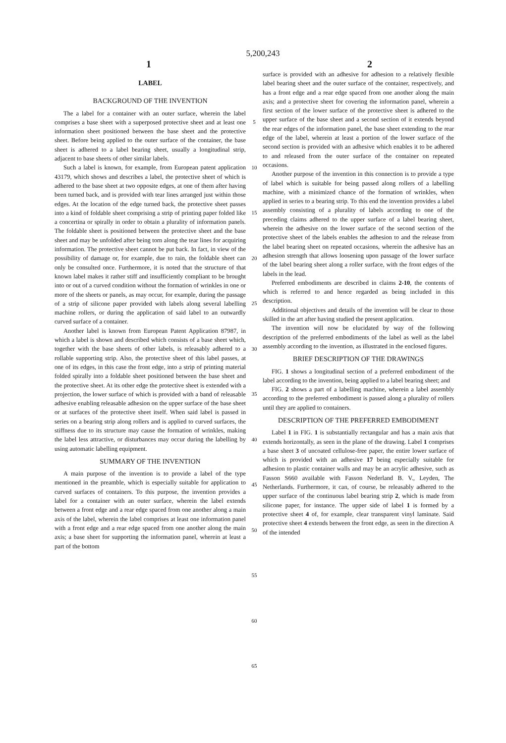5,200,243
1 2
LABEL
BACKGROUND OF THE INVENTION
The a label for a container with an outer surface, wherein the label comprises a base sheet with a superposed protective sheet and at least one information sheet positioned between the base sheet and the protective sheet. Before being applied to the outer surface of the container, the base sheet is adhered to a label bearing sheet, usually a longitudinal strip, adjacent to base sheets of other similar labels.
Such a label is known, for example, from European patent application 43179, which shows and describes a label, the protective sheet of which is adhered to the base sheet at two opposite edges, at one of them after having been turned back, and is provided with tear lines arranged just within those edges. At the location of the edge turned back, the protective sheet passes into a kind of foldable sheet comprising a strip of printing paper folded like a concertina or spirally in order to obtain a plurality of information panels. The foldable sheet is positioned between the protective sheet and the base sheet and may be unfolded after being torn along the tear lines for acquiring information. The protective sheet cannot be put back. In fact, in view of the possibility of damage or, for example, due to rain, the foldable sheet can only be consulted once. Furthermore, it is noted that the structure of that known label makes it rather stiff and insufficiently compliant to be brought into or out of a curved condition without the formation of wrinkles in one or more of the sheets or panels, as may occur, for example, during the passage of a strip of silicone paper provided with labels along several labelling machine rollers, or during the application of said label to an outwardly curved surface of a container.
Another label is known from European Patent Application 87987, in which a label is shown and described which consists of a base sheet which, together with the base sheets of other labels, is releasably adhered to a rollable supporting strip. Also, the protective sheet of this label passes, at one of its edges, in this case the front edge, into a strip of printing material folded spirally into a foldable sheet positioned between the base sheet and the protective sheet. At its other edge the protective sheet is extended with a projection, the lower surface of which is provided with a band of releasable adhesive enabling releasable adhesion on the upper surface of the base sheet or at surfaces of the protective sheet itself. When said label is passed in series on a bearing strip along rollers and is applied to curved surfaces, the stiffness due to its structure may cause the formation of wrinkles, making the label less attractive, or disturbances may occur during the labelling by using automatic labelling equipment.
SUMMARY OF THE INVENTION
A main purpose of the invention is to provide a label of the type mentioned in the preamble, which is especially suitable for application to curved surfaces of containers. To this purpose, the invention provides a label for a container with an outer surface, wherein the label extends between a front edge and a rear edge spaced from one another along a main axis of the label, wherein the label comprises at least one information panel with a front edge and a rear edge spaced from one another along the main axis; a base sheet for supporting the information panel, wherein at least a part of the bottom
5
10
15
20
25
30
35
40
45
50
55
60
65
surface is provided with an adhesive for adhesion to a relatively flexible label bearing sheet and the outer surface of the container, respectively, and has a front edge and a rear edge spaced from one another along the main axis; and a protective sheet for covering the information panel, wherein a first section of the lower surface of the protective sheet is adhered to the upper surface of the base sheet and a second section of it extends beyond the rear edges of the information panel, the base sheet extending to the rear edge of the label, wherein at least a portion of the lower surface of the second section is provided with an adhesive which enables it to be adhered to and released from the outer surface of the container on repeated occasions.
Another purpose of the invention in this connection is to provide a type of label which is suitable for being passed along rollers of a labelling machine, with a minimized chance of the formation of wrinkles, when applied in series to a bearing strip. To this end the invention provides a label assembly consisting of a plurality of labels according to one of the preceding claims adhered to the upper surface of a label bearing sheet, wherein the adhesive on the lower surface of the second section of the protective sheet of the labels enables the adhesion to and the release from the label bearing sheet on repeated occasions, wherein the adhesive has an adhesion strength that allows loosening upon passage of the lower surface of the label bearing sheet along a roller surface, with the front edges of the labels in the lead.
Preferred embodiments are described in claims 2-10, the contents of which is referred to and hence regarded as being included in this description.
Additional objectives and details of the invention will be clear to those skilled in the art after having studied the present application.
The invention will now be elucidated by way of the following description of the preferred embodiments of the label as well as the label assembly according to the invention, as illustrated in the enclosed figures.
BRIEF DESCRIPTION OF THE DRAWINGS
FIG. 1 shows a longitudinal section of a preferred embodiment of the label according to the invention, being applied to a label bearing sheet; and
FIG. 2 shows a part of a labelling machine, wherein a label assembly according to the preferred embodiment is passed along a plurality of rollers until they are applied to containers.
DESCRIPTION OF THE PREFERRED EMBODIMENT
Label 1 in FIG. 1 is substantially rectangular and has a main axis that extends horizontally, as seen in the plane of the drawing. Label 1 comprises a base sheet 3 of uncoated cellulose-free paper, the entire lower surface of which is provided with an adhesive 17 being especially suitable for adhesion to plastic container walls and may be an acrylic adhesive, such as Fasson S660 available with Fasson Nederland B. V., Leyden, The Netherlands. Furthermore, it can, of course, be releasably adhered to the upper surface of the continuous label bearing strip 2, which is made from silicone paper, for instance. The upper side of label 1 is formed by a protective sheet 4 of, for example, clear transparent vinyl laminate. Said protective sheet 4 extends between the front edge, as seen in the direction A of the intended